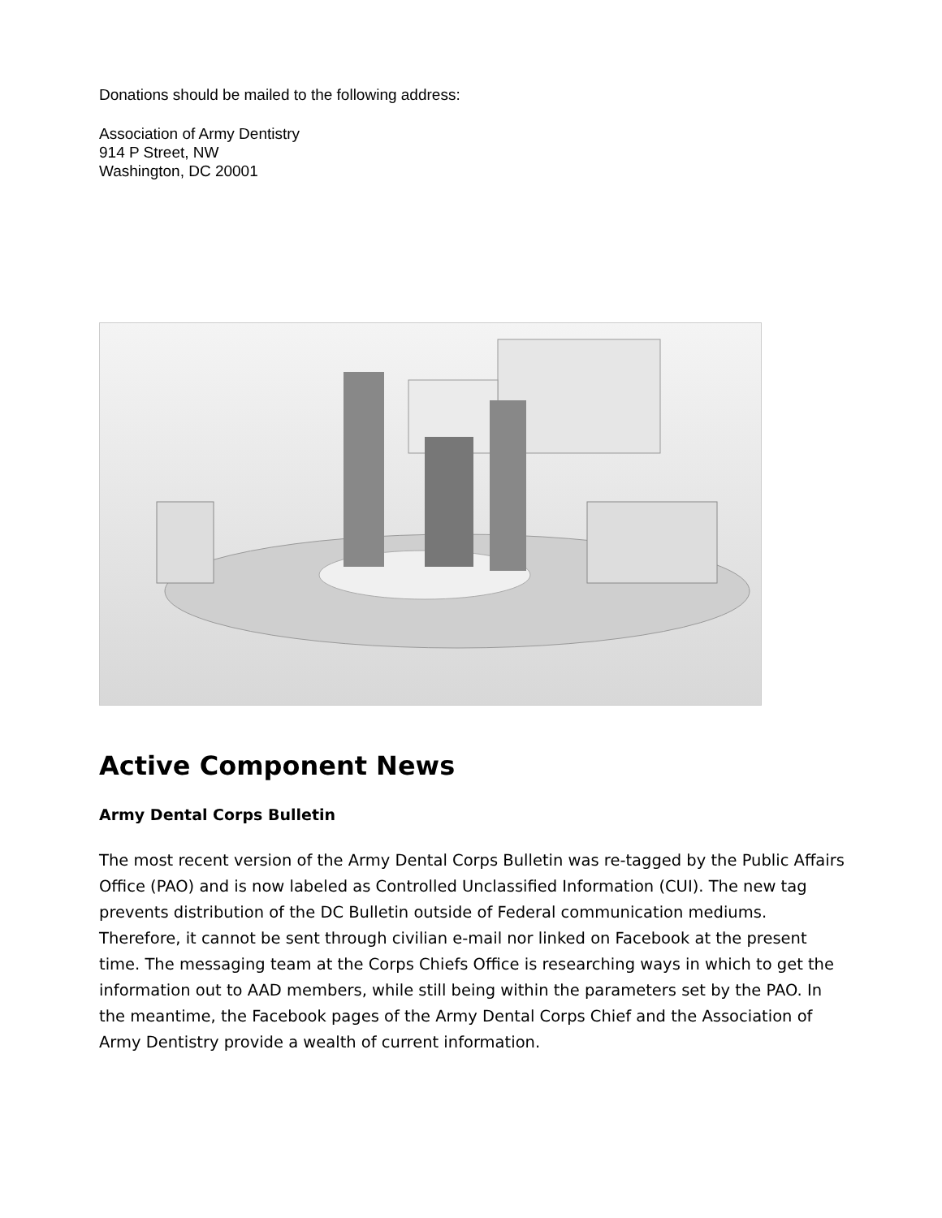Donations should be mailed to the following address:
Association of Army Dentistry
914 P Street, NW
Washington, DC 20001
Active Component News
Army Dental Corps Bulletin
The most recent version of the Army Dental Corps Bulletin was re-tagged by the Public Affairs Office (PAO) and is now labeled as Controlled Unclassified Information (CUI). The new tag prevents distribution of the DC Bulletin outside of Federal communication mediums. Therefore, it cannot be sent through civilian e-mail nor linked on Facebook at the present time. The messaging team at the Corps Chiefs Office is researching ways in which to get the information out to AAD members, while still being within the parameters set by the PAO. In the meantime, the Facebook pages of the Army Dental Corps Chief and the Association of Army Dentistry provide a wealth of current information.